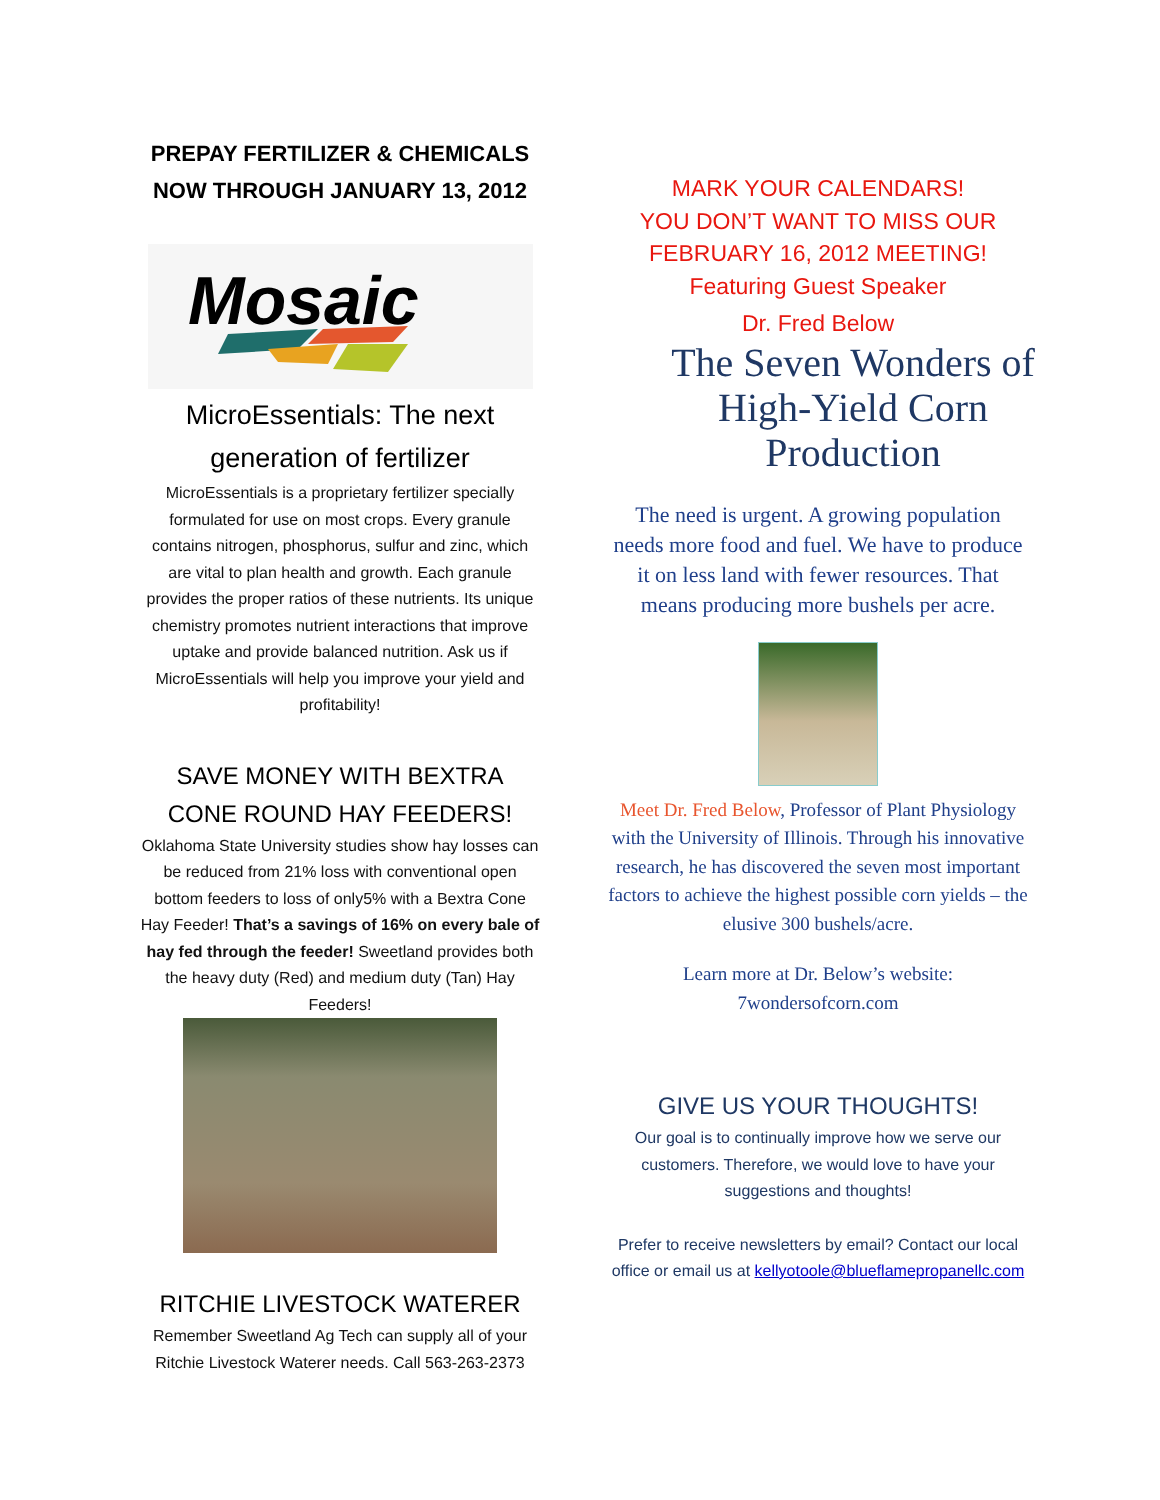PREPAY FERTILIZER & CHEMICALS
NOW THROUGH JANUARY 13, 2012
Mosaic
MicroEssentials: The next generation of fertilizer
MicroEssentials is a proprietary fertilizer specially formulated for use on most crops. Every granule contains nitrogen, phosphorus, sulfur and zinc, which are vital to plan health and growth. Each granule provides the proper ratios of these nutrients. Its unique chemistry promotes nutrient interactions that improve uptake and provide balanced nutrition. Ask us if MicroEssentials will help you improve your yield and profitability!
SAVE MONEY WITH BEXTRA CONE ROUND HAY FEEDERS!
Oklahoma State University studies show hay losses can be reduced from 21% loss with conventional open bottom feeders to loss of only5% with a Bextra Cone Hay Feeder! That’s a savings of 16% on every bale of hay fed through the feeder! Sweetland provides both the heavy duty (Red) and medium duty (Tan) Hay Feeders!
RITCHIE LIVESTOCK WATERER
Remember Sweetland Ag Tech can supply all of your Ritchie Livestock Waterer needs. Call 563-263-2373
MARK YOUR CALENDARS!
YOU DON’T WANT TO MISS OUR FEBRUARY 16, 2012 MEETING!
Featuring Guest Speaker
Dr. Fred Below
The Seven Wonders of High-Yield Corn Production
The need is urgent. A growing population needs more food and fuel. We have to produce it on less land with fewer resources. That means producing more bushels per acre.
Meet Dr. Fred Below, Professor of Plant Physiology with the University of Illinois. Through his innovative research, he has discovered the seven most important factors to achieve the highest possible corn yields – the elusive 300 bushels/acre.
Learn more at Dr. Below’s website:
7wondersofcorn.com
GIVE US YOUR THOUGHTS!
Our goal is to continually improve how we serve our customers. Therefore, we would love to have your suggestions and thoughts!
Prefer to receive newsletters by email? Contact our local office or email us at kellyotoole@blueflamepropanellc.com